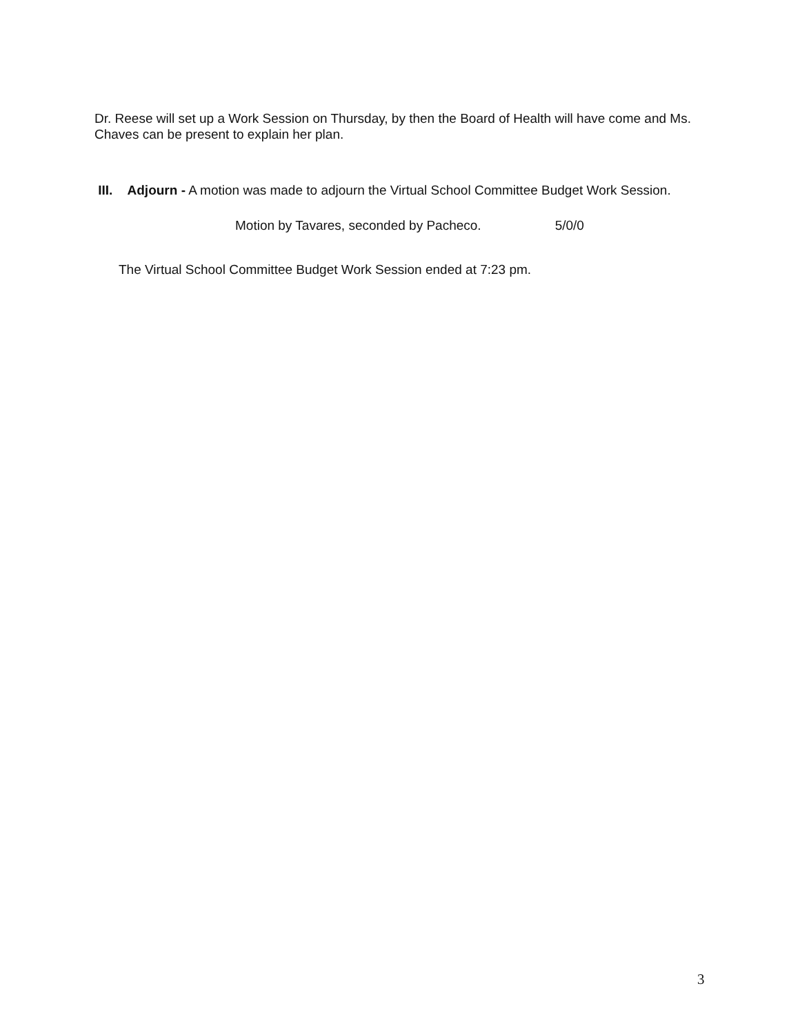Dr. Reese will set up a Work Session on Thursday, by then the Board of Health will have come and Ms. Chaves can be present to explain her plan.
III. Adjourn - A motion was made to adjourn the Virtual School Committee Budget Work Session.
Motion by Tavares, seconded by Pacheco. 5/0/0
The Virtual School Committee Budget Work Session ended at 7:23 pm.
3